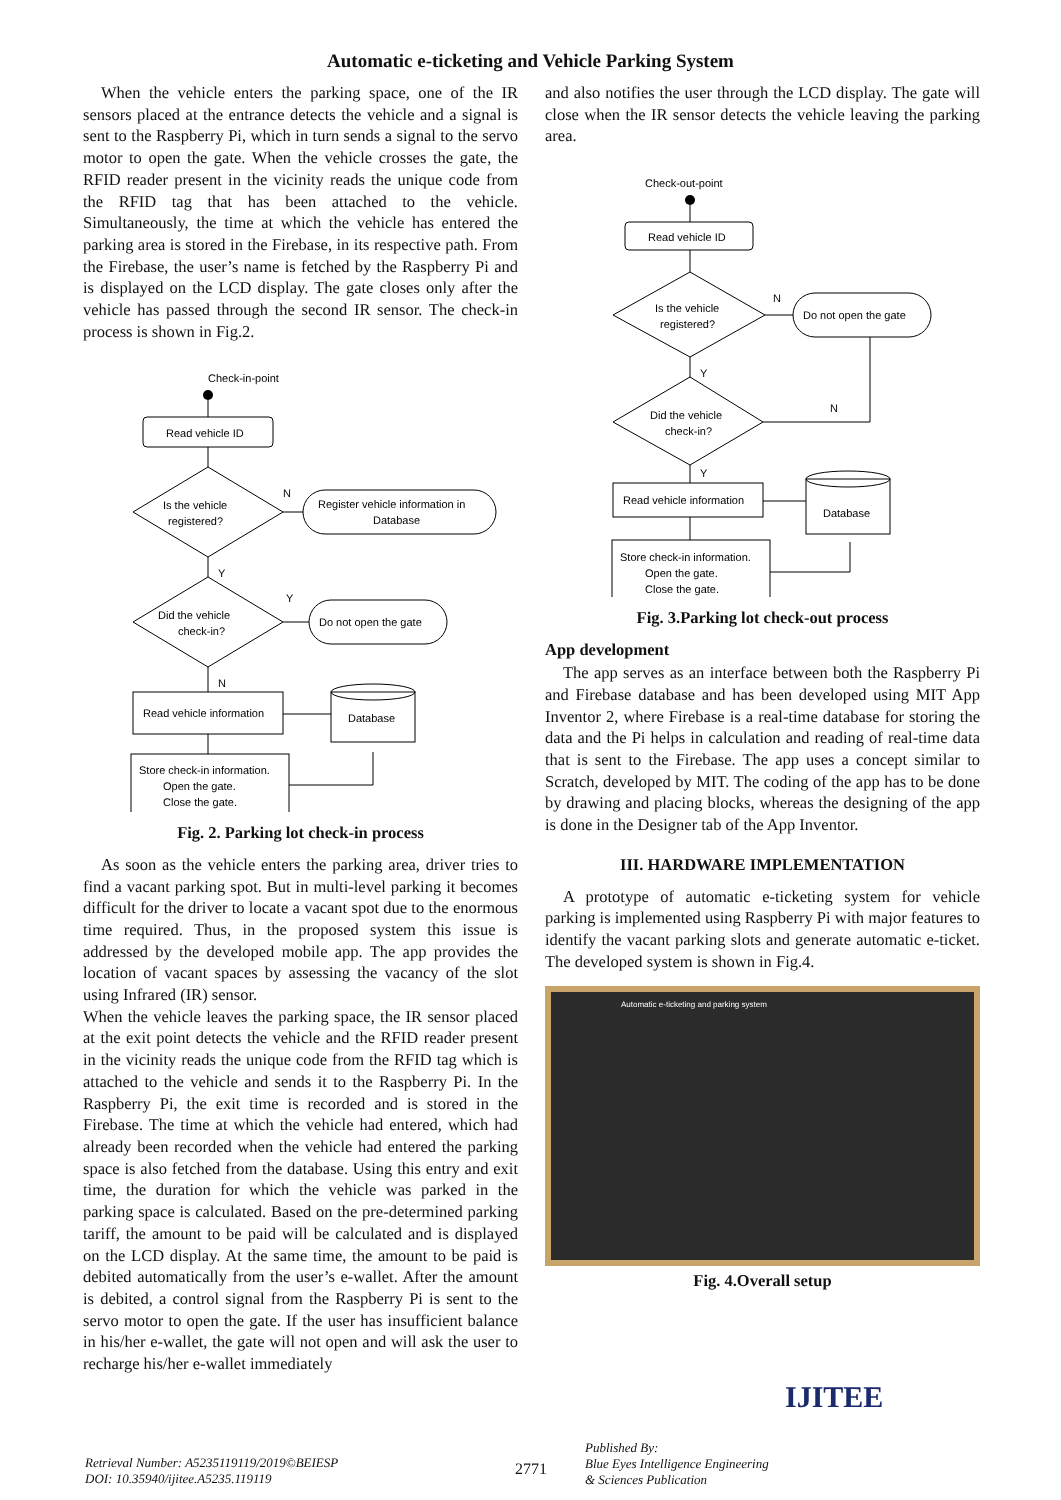Automatic e-ticketing and Vehicle Parking System
When the vehicle enters the parking space, one of the IR sensors placed at the entrance detects the vehicle and a signal is sent to the Raspberry Pi, which in turn sends a signal to the servo motor to open the gate. When the vehicle crosses the gate, the RFID reader present in the vicinity reads the unique code from the RFID tag that has been attached to the vehicle. Simultaneously, the time at which the vehicle has entered the parking area is stored in the Firebase, in its respective path. From the Firebase, the user’s name is fetched by the Raspberry Pi and is displayed on the LCD display. The gate closes only after the vehicle has passed through the second IR sensor. The check-in process is shown in Fig.2.
Check-in-point
Read vehicle ID
Is the vehicle
registered?
N
Register vehicle information in
Database
Y
Did the vehicle
check-in?
Y
Do not open the gate
N
Read vehicle information
Database
Store check-in information.
Open the gate.
Close the gate.
Fig. 2. Parking lot check-in process
As soon as the vehicle enters the parking area, driver tries to find a vacant parking spot. But in multi-level parking it becomes difficult for the driver to locate a vacant spot due to the enormous time required. Thus, in the proposed system this issue is addressed by the developed mobile app. The app provides the location of vacant spaces by assessing the vacancy of the slot using Infrared (IR) sensor.
When the vehicle leaves the parking space, the IR sensor placed at the exit point detects the vehicle and the RFID reader present in the vicinity reads the unique code from the RFID tag which is attached to the vehicle and sends it to the Raspberry Pi. In the Raspberry Pi, the exit time is recorded and is stored in the Firebase. The time at which the vehicle had entered, which had already been recorded when the vehicle had entered the parking space is also fetched from the database. Using this entry and exit time, the duration for which the vehicle was parked in the parking space is calculated. Based on the pre-determined parking tariff, the amount to be paid will be calculated and is displayed on the LCD display. At the same time, the amount to be paid is debited automatically from the user’s e-wallet. After the amount is debited, a control signal from the Raspberry Pi is sent to the servo motor to open the gate. If the user has insufficient balance in his/her e-wallet, the gate will not open and will ask the user to recharge his/her e-wallet immediately
and also notifies the user through the LCD display. The gate will close when the IR sensor detects the vehicle leaving the parking area.
Check-out-point
Read vehicle ID
Is the vehicle
registered?
N
Do not open the gate
Y
Did the vehicle
check-in?
N
Y
Read vehicle information
Database
Store check-in information.
Open the gate.
Close the gate.
Fig. 3.Parking lot check-out process
App development
The app serves as an interface between both the Raspberry Pi and Firebase database and has been developed using MIT App Inventor 2, where Firebase is a real-time database for storing the data and the Pi helps in calculation and reading of real-time data that is sent to the Firebase. The app uses a concept similar to Scratch, developed by MIT. The coding of the app has to be done by drawing and placing blocks, whereas the designing of the app is done in the Designer tab of the App Inventor.
III. HARDWARE IMPLEMENTATION
A prototype of automatic e-ticketing system for vehicle parking is implemented using Raspberry Pi with major features to identify the vacant parking slots and generate automatic e-ticket. The developed system is shown in Fig.4.
Automatic e-ticketing and parking system
Fig. 4.Overall setup
Retrieval Number: A5235119119/2019©BEIESP
DOI: 10.35940/ijitee.A5235.119119
2771
Published By:
Blue Eyes Intelligence Engineering
& Sciences Publication
IJITEE